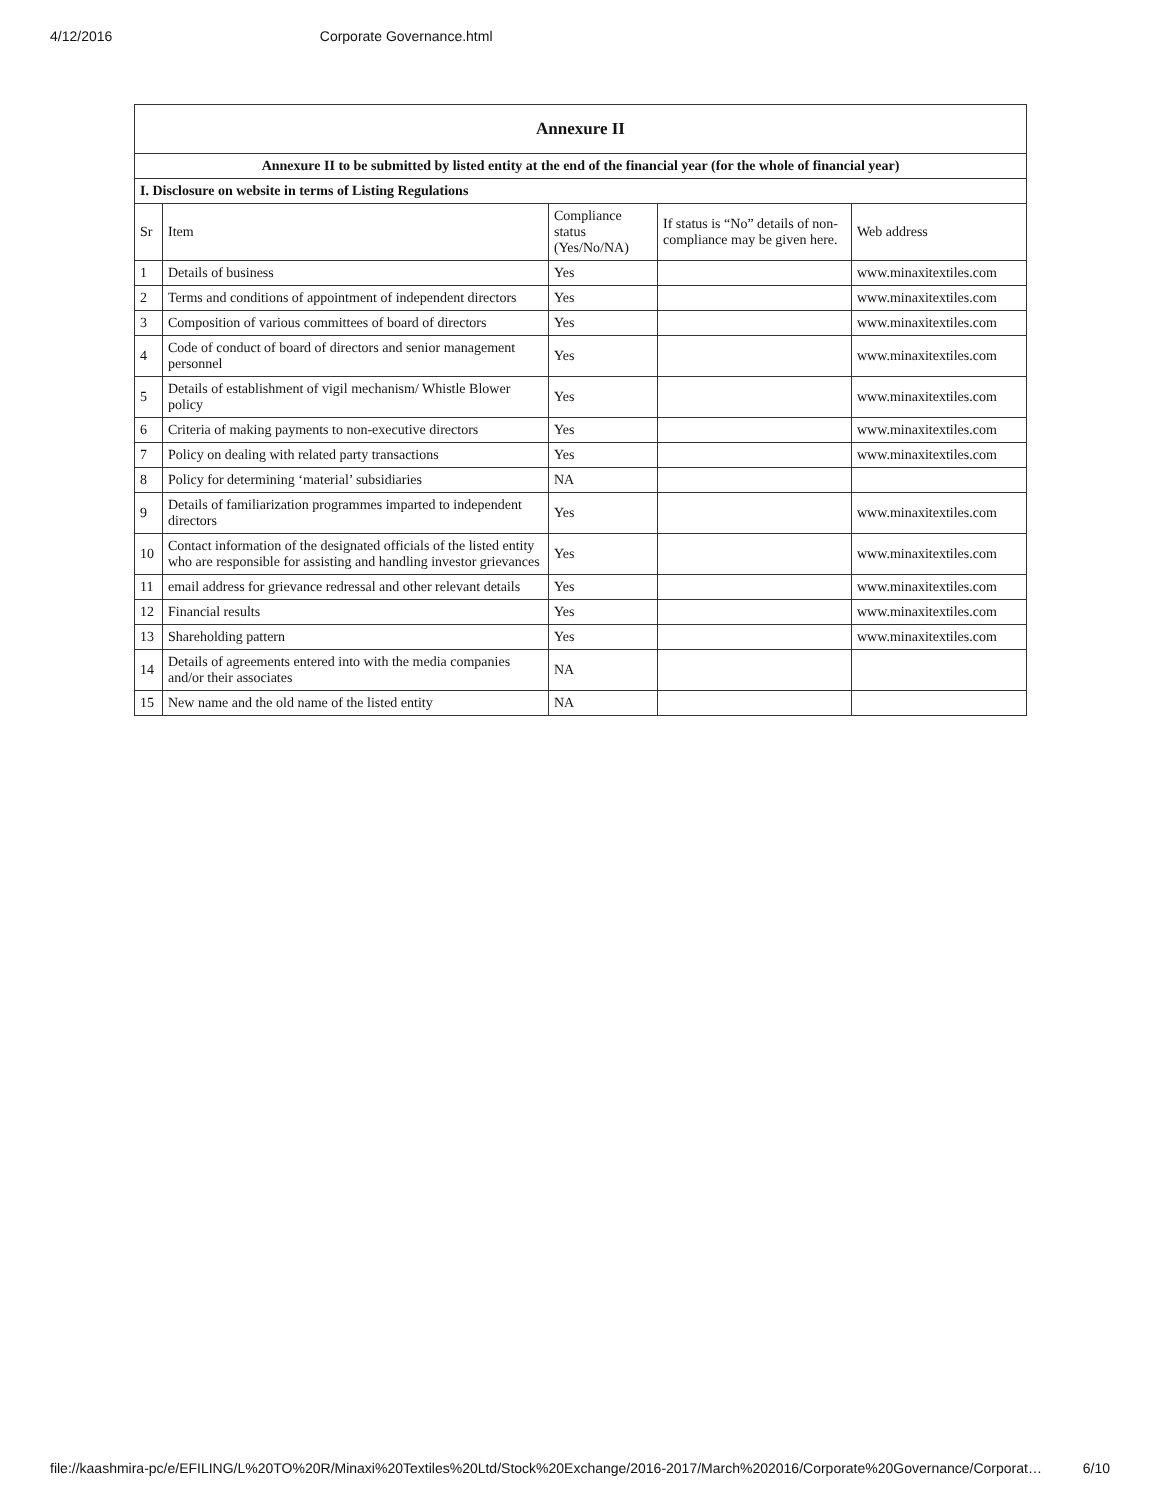4/12/2016 Corporate Governance.html
| Annexure II | | | | |
| --- | --- | --- | --- | --- |
| Annexure II to be submitted by listed entity at the end of the financial year (for the whole of financial year) | | | | |
| I. Disclosure on website in terms of Listing Regulations | | | | |
| Sr | Item | Compliance status (Yes/No/NA) | If status is “No” details of non-compliance may be given here. | Web address |
| 1 | Details of business | Yes | | www.minaxitextiles.com |
| 2 | Terms and conditions of appointment of independent directors | Yes | | www.minaxitextiles.com |
| 3 | Composition of various committees of board of directors | Yes | | www.minaxitextiles.com |
| 4 | Code of conduct of board of directors and senior management personnel | Yes | | www.minaxitextiles.com |
| 5 | Details of establishment of vigil mechanism/ Whistle Blower policy | Yes | | www.minaxitextiles.com |
| 6 | Criteria of making payments to non-executive directors | Yes | | www.minaxitextiles.com |
| 7 | Policy on dealing with related party transactions | Yes | | www.minaxitextiles.com |
| 8 | Policy for determining ‘material’ subsidiaries | NA | | |
| 9 | Details of familiarization programmes imparted to independent directors | Yes | | www.minaxitextiles.com |
| 10 | Contact information of the designated officials of the listed entity who are responsible for assisting and handling investor grievances | Yes | | www.minaxitextiles.com |
| 11 | email address for grievance redressal and other relevant details | Yes | | www.minaxitextiles.com |
| 12 | Financial results | Yes | | www.minaxitextiles.com |
| 13 | Shareholding pattern | Yes | | www.minaxitextiles.com |
| 14 | Details of agreements entered into with the media companies and/or their associates | NA | | |
| 15 | New name and the old name of the listed entity | NA | | |
file://kaashmira-pc/e/EFILING/L%20TO%20R/Minaxi%20Textiles%20Ltd/Stock%20Exchange/2016-2017/March%202016/Corporate%20Governance/Corporat… 6/10